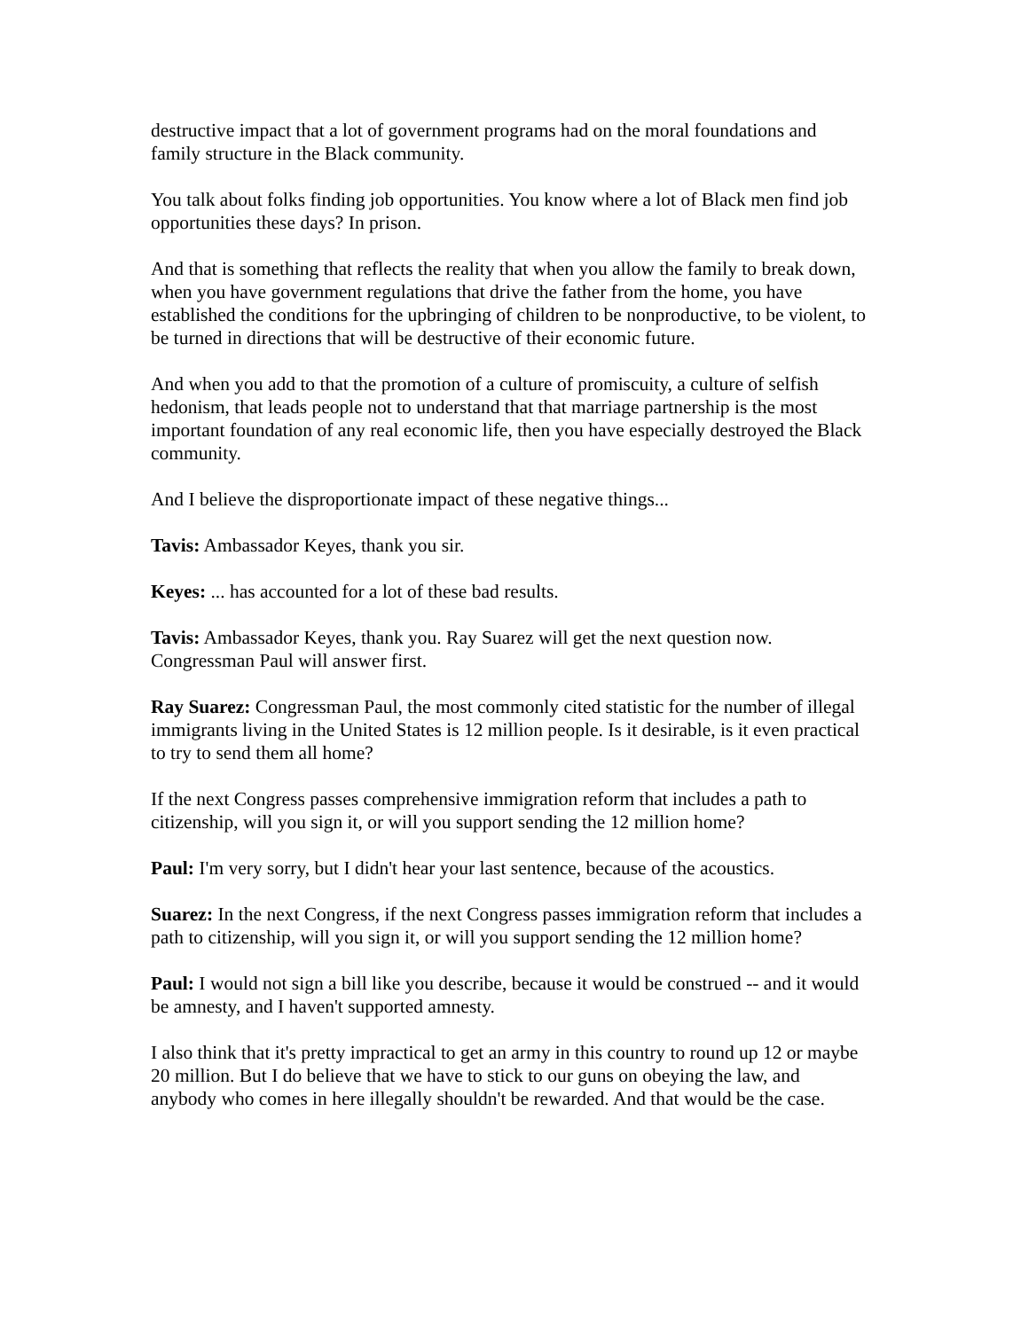destructive impact that a lot of government programs had on the moral foundations and family structure in the Black community.
You talk about folks finding job opportunities. You know where a lot of Black men find job opportunities these days? In prison.
And that is something that reflects the reality that when you allow the family to break down, when you have government regulations that drive the father from the home, you have established the conditions for the upbringing of children to be nonproductive, to be violent, to be turned in directions that will be destructive of their economic future.
And when you add to that the promotion of a culture of promiscuity, a culture of selfish hedonism, that leads people not to understand that that marriage partnership is the most important foundation of any real economic life, then you have especially destroyed the Black community.
And I believe the disproportionate impact of these negative things...
Tavis: Ambassador Keyes, thank you sir.
Keyes: ... has accounted for a lot of these bad results.
Tavis: Ambassador Keyes, thank you. Ray Suarez will get the next question now. Congressman Paul will answer first.
Ray Suarez: Congressman Paul, the most commonly cited statistic for the number of illegal immigrants living in the United States is 12 million people. Is it desirable, is it even practical to try to send them all home?
If the next Congress passes comprehensive immigration reform that includes a path to citizenship, will you sign it, or will you support sending the 12 million home?
Paul: I'm very sorry, but I didn't hear your last sentence, because of the acoustics.
Suarez: In the next Congress, if the next Congress passes immigration reform that includes a path to citizenship, will you sign it, or will you support sending the 12 million home?
Paul: I would not sign a bill like you describe, because it would be construed -- and it would be amnesty, and I haven't supported amnesty.
I also think that it's pretty impractical to get an army in this country to round up 12 or maybe 20 million. But I do believe that we have to stick to our guns on obeying the law, and anybody who comes in here illegally shouldn't be rewarded. And that would be the case.